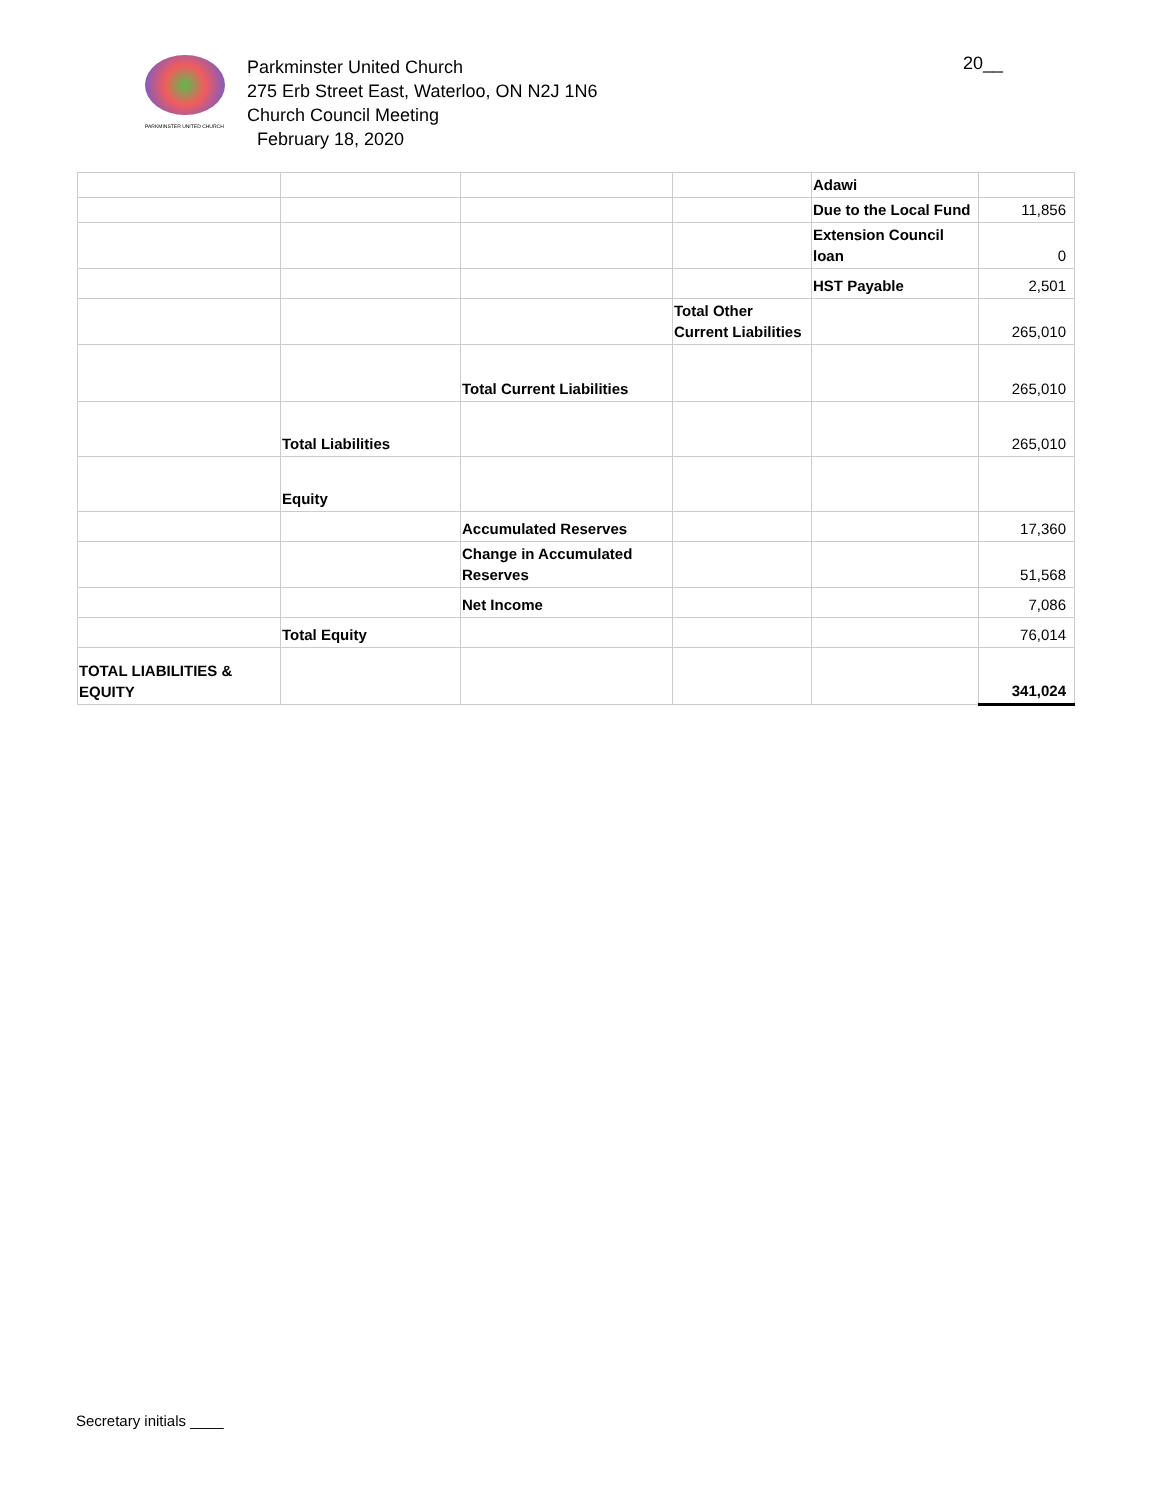PARKMINSTER UNITED CHURCH
Parkminster United Church
275 Erb Street East, Waterloo, ON N2J 1N6
Church Council Meeting
February 18, 2020
20__
| | | | | Adawi | |
| | | | | Due to the Local Fund | 11,856 |
| | | | | Extension Council loan | 0 |
| | | | | HST Payable | 2,501 |
| | | | Total Other Current Liabilities | | 265,010 |
| | | Total Current Liabilities | | | 265,010 |
| | Total Liabilities | | | | 265,010 |
| | Equity | | | | |
| | | Accumulated Reserves | | | 17,360 |
| | | Change in Accumulated Reserves | | | 51,568 |
| | | Net Income | | | 7,086 |
| | Total Equity | | | | 76,014 |
| TOTAL LIABILITIES & EQUITY | | | | | 341,024 |
Secretary initials ____